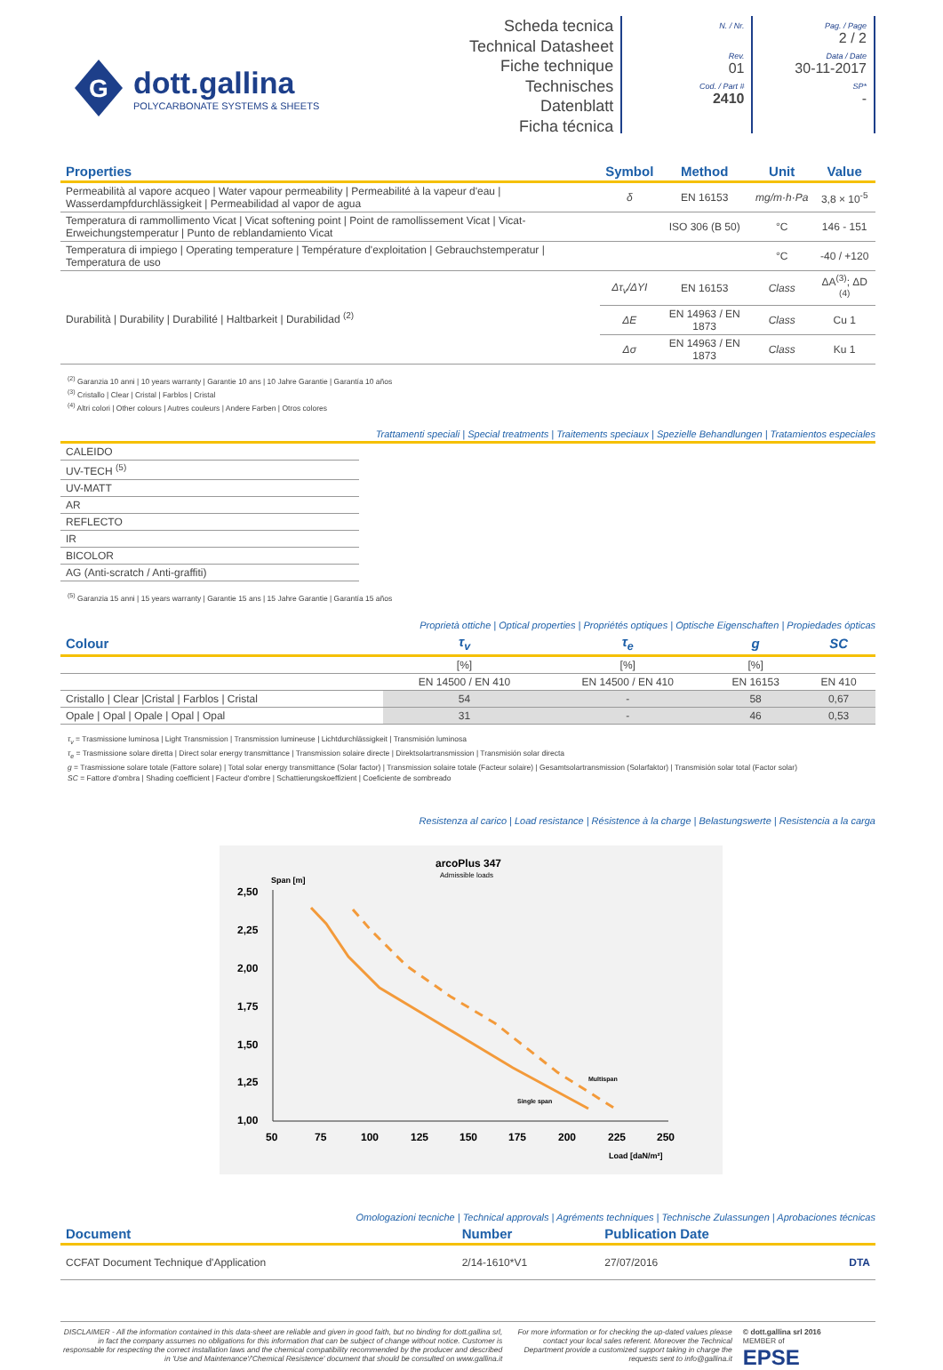G
dott.gallina
POLYCARBONATE SYSTEMS & SHEETS
Scheda tecnica
Technical Datasheet
Fiche technique
Technisches Datenblatt
Ficha técnica
N. / Nr.
Rev.
01
Cod. / Part #
2410
Pag. / Page
2 / 2
Data / Date
30-11-2017
SP*
-
| Properties | Symbol | Method | Unit | Value |
| --- | --- | --- | --- | --- |
| Permeabilità al vapore acqueo / Water vapour permeability / Permeabilité à la vapeur d'eau / Wasserdampfdurchlässigkeit / Permeabilidad al vapor de agua | δ | EN 16153 | mg/m·h·Pa | 3,8 × 10<sup>-5</sup> |
| Temperatura di rammollimento Vicat / Vicat softening point / Point de ramollissement Vicat / Vicat-Erweichungstemperatur / Punto de reblandamiento Vicat | | ISO 306 (B 50) | °C | 146 - 151 |
| Temperatura di impiego / Operating temperature / Température d'exploitation / Gebrauchstemperatur / Temperatura de uso | | | °C | -40 / +120 |
| Durabilità / Durability / Durabilité / Haltbarkeit / Durabilidad <sup>(2)</sup> | Δτ<sub>v</sub>/ΔYI | EN 16153 | Class | ΔA<sup>(3)</sup>; ΔD <sup>(4)</sup> |
| | ΔE | EN 14963 / EN 1873 | Class | Cu 1 |
| | Δσ | EN 14963 / EN 1873 | Class | Ku 1 |
<sup>(2)</sup> Garanzia 10 anni | 10 years warranty | Garantie 10 ans | 10 Jahre Garantie | Garantía 10 años
<sup>(3)</sup> Cristallo | Clear | Cristal | Farblos | Cristal
<sup>(4)</sup> Altri colori | Other colours | Autres couleurs | Andere Farben | Otros colores
Trattamenti speciali | Special treatments | Traitements speciaux | Spezielle Behandlungen | Tratamientos especiales
| CALEIDO |
| UV-TECH <sup>(5)</sup> |
| UV-MATT |
| AR |
| REFLECTO |
| IR |
| BICOLOR |
| AG (Anti-scratch / Anti-graffiti) |
<sup>(5)</sup> Garanzia 15 anni | 15 years warranty | Garantie 15 ans | 15 Jahre Garantie | Garantía 15 años
Proprietà ottiche | Optical properties | Propriétés optiques | Optische Eigenschaften | Propiedades ópticas
| Colour | τ<sub>v</sub> | τ<sub>e</sub> | g | SC |
| --- | --- | --- | --- | --- |
| | [%] | [%] | [%] | |
| | EN 14500 / EN 410 | EN 14500 / EN 410 | EN 16153 | EN 410 |
| Cristallo / Clear /Cristal / Farblos / Cristal | 54 | - | 58 | 0,67 |
| Opale / Opal / Opale / Opal / Opal | 31 | - | 46 | 0,53 |
τ<sub>v</sub> = Trasmissione luminosa | Light Transmission | Transmission lumineuse | Lichtdurchlässigkeit | Transmisión luminosa
τ<sub>e</sub> = Trasmissione solare diretta | Direct solar energy transmittance | Transmission solaire directe | Direktsolartransmission | Transmisión solar directa
g = Trasmissione solare totale (Fattore solare) | Total solar energy transmittance (Solar factor) | Transmission solaire totale (Facteur solaire) | Gesamtsolartransmission (Solarfaktor) | Transmisión solar total (Factor solar)
SC = Fattore d'ombra | Shading coefficient | Facteur d'ombre | Schattierungskoeffizient | Coeficiente de sombreado
Resistenza al carico | Load resistance | Résistence à la charge | Belastungswerte | Resistencia a la carga
arcoPlus 347
Admissible loads
Span [m]
2,50
2,25
2,00
1,75
1,50
1,25
1,00
50
75
100
125
150
175
200
225
250
Load [daN/m²]
Multispan
Single span
Omologazioni tecniche | Technical approvals | Agréments techniques | Technische Zulassungen | Aprobaciones técnicas
| Document | Number | Publication Date | |
| --- | --- | --- | --- |
| CCFAT Document Technique d'Application | 2/14-1610*V1 | 27/07/2016 | DTA |
DISCLAIMER - All the information contained in this data-sheet are reliable and given in good faith, but no binding for dott.gallina srl, in fact the company assumes no obligations for this information that can be subject of change without notice. Customer is responsable for respecting the correct installation laws and the chemical compatibility recommended by the producer and described in 'Use and Maintenance'/'Chemical Resistence' document that should be consulted on www.gallina.it
For more information or for checking the up-dated values please contact your local sales referent. Moreover the Technical Department provide a customized support taking in charge the requests sent to info@gallina.it
© dott.gallina srl 2016
MEMBER of
EPSE